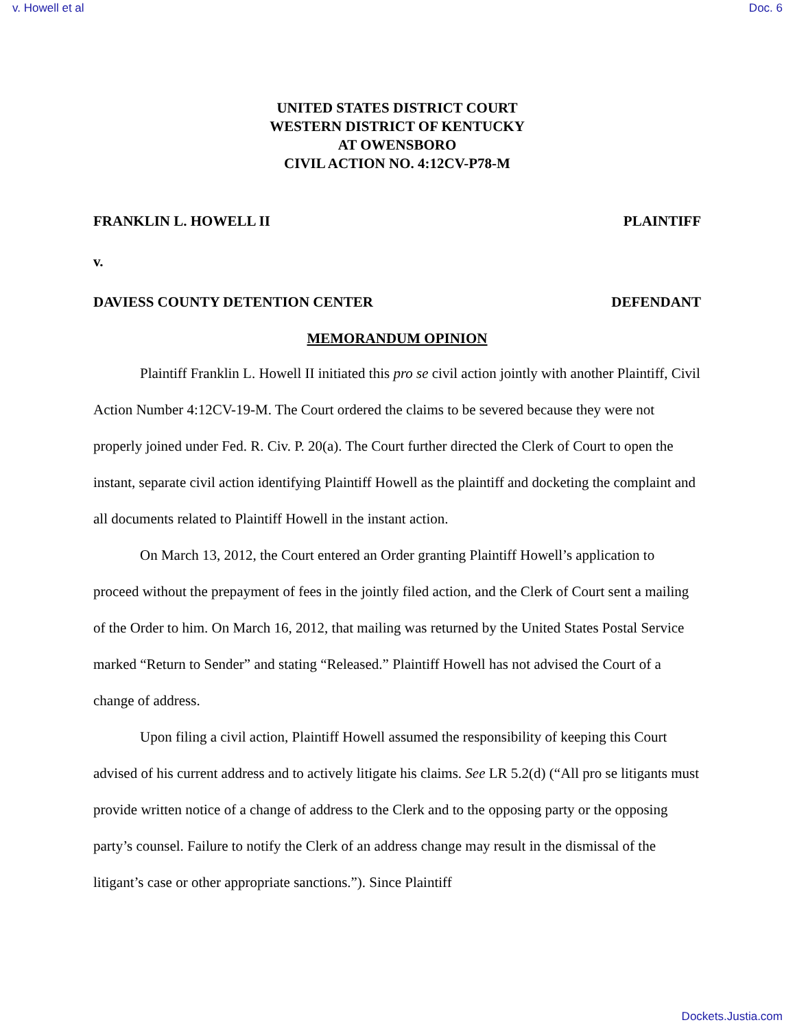v. Howell et al Doc. 6
UNITED STATES DISTRICT COURT
WESTERN DISTRICT OF KENTUCKY
AT OWENSBORO
CIVIL ACTION NO. 4:12CV-P78-M
FRANKLIN L. HOWELL II PLAINTIFF
v.
DAVIESS COUNTY DETENTION CENTER DEFENDANT
MEMORANDUM OPINION
Plaintiff Franklin L. Howell II initiated this pro se civil action jointly with another Plaintiff, Civil Action Number 4:12CV-19-M. The Court ordered the claims to be severed because they were not properly joined under Fed. R. Civ. P. 20(a). The Court further directed the Clerk of Court to open the instant, separate civil action identifying Plaintiff Howell as the plaintiff and docketing the complaint and all documents related to Plaintiff Howell in the instant action.
On March 13, 2012, the Court entered an Order granting Plaintiff Howell’s application to proceed without the prepayment of fees in the jointly filed action, and the Clerk of Court sent a mailing of the Order to him. On March 16, 2012, that mailing was returned by the United States Postal Service marked “Return to Sender” and stating “Released.” Plaintiff Howell has not advised the Court of a change of address.
Upon filing a civil action, Plaintiff Howell assumed the responsibility of keeping this Court advised of his current address and to actively litigate his claims. See LR 5.2(d) (“All pro se litigants must provide written notice of a change of address to the Clerk and to the opposing party or the opposing party’s counsel. Failure to notify the Clerk of an address change may result in the dismissal of the litigant’s case or other appropriate sanctions.”). Since Plaintiff
Dockets.Justia.com